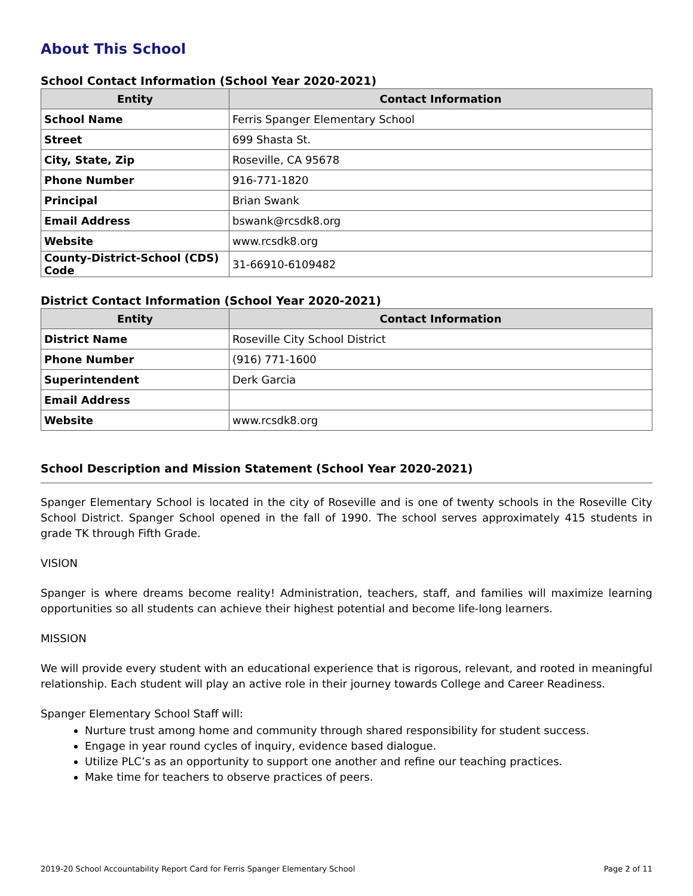About This School
School Contact Information (School Year 2020-2021)
| Entity | Contact Information |
| --- | --- |
| School Name | Ferris Spanger Elementary School |
| Street | 699 Shasta St. |
| City, State, Zip | Roseville, CA 95678 |
| Phone Number | 916-771-1820 |
| Principal | Brian Swank |
| Email Address | bswank@rcsdk8.org |
| Website | www.rcsdk8.org |
| County-District-School (CDS) Code | 31-66910-6109482 |
District Contact Information (School Year 2020-2021)
| Entity | Contact Information |
| --- | --- |
| District Name | Roseville City School District |
| Phone Number | (916) 771-1600 |
| Superintendent | Derk Garcia |
| Email Address | |
| Website | www.rcsdk8.org |
School Description and Mission Statement (School Year 2020-2021)
Spanger Elementary School is located in the city of Roseville and is one of twenty schools in the Roseville City School District. Spanger School opened in the fall of 1990. The school serves approximately 415 students in grade TK through Fifth Grade.
VISION
Spanger is where dreams become reality! Administration, teachers, staff, and families will maximize learning opportunities so all students can achieve their highest potential and become life-long learners.
MISSION
We will provide every student with an educational experience that is rigorous, relevant, and rooted in meaningful relationship. Each student will play an active role in their journey towards College and Career Readiness.
Spanger Elementary School Staff will:
Nurture trust among home and community through shared responsibility for student success.
Engage in year round cycles of inquiry, evidence based dialogue.
Utilize PLC’s as an opportunity to support one another and refine our teaching practices.
Make time for teachers to observe practices of peers.
2019-20 School Accountability Report Card for Ferris Spanger Elementary School Page 2 of 11